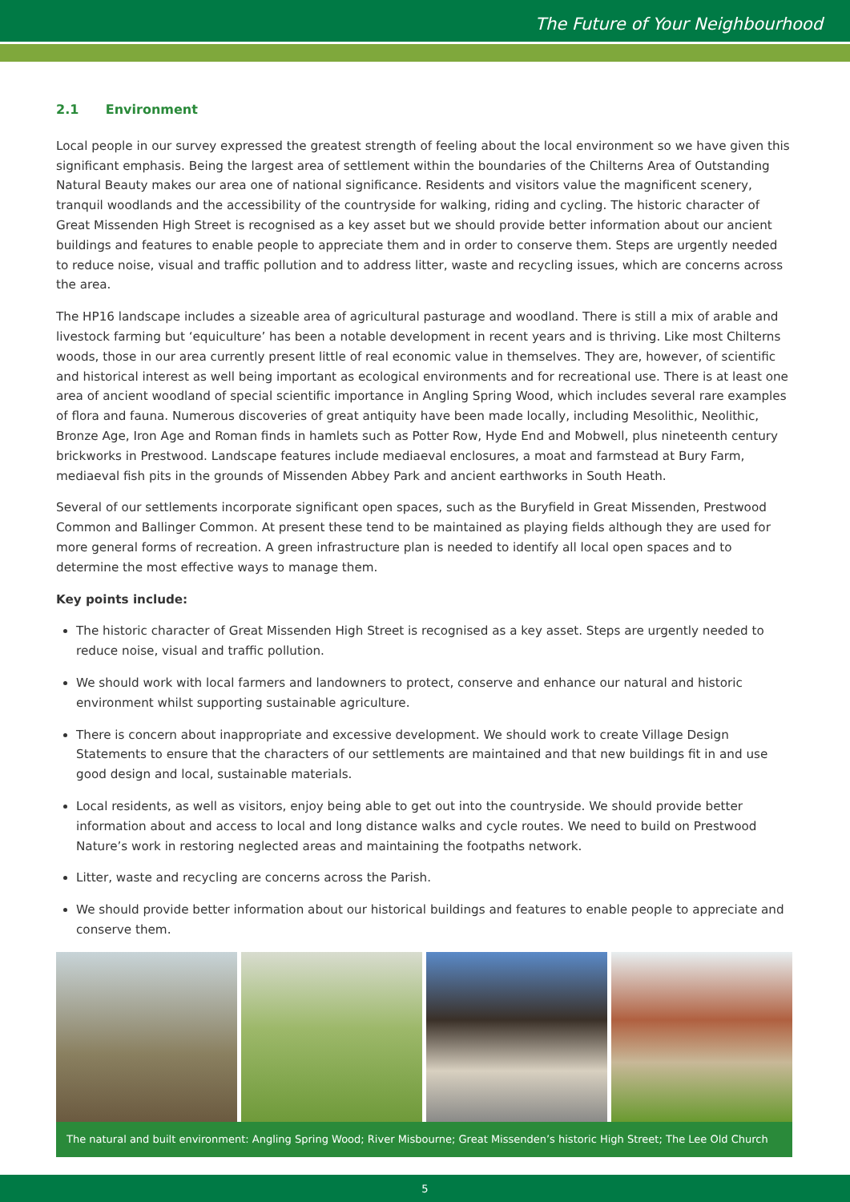The Future of Your Neighbourhood
2.1 Environment
Local people in our survey expressed the greatest strength of feeling about the local environment so we have given this significant emphasis. Being the largest area of settlement within the boundaries of the Chilterns Area of Outstanding Natural Beauty makes our area one of national significance. Residents and visitors value the magnificent scenery, tranquil woodlands and the accessibility of the countryside for walking, riding and cycling. The historic character of Great Missenden High Street is recognised as a key asset but we should provide better information about our ancient buildings and features to enable people to appreciate them and in order to conserve them. Steps are urgently needed to reduce noise, visual and traffic pollution and to address litter, waste and recycling issues, which are concerns across the area.
The HP16 landscape includes a sizeable area of agricultural pasturage and woodland. There is still a mix of arable and livestock farming but ‘equiculture’ has been a notable development in recent years and is thriving. Like most Chilterns woods, those in our area currently present little of real economic value in themselves. They are, however, of scientific and historical interest as well being important as ecological environments and for recreational use. There is at least one area of ancient woodland of special scientific importance in Angling Spring Wood, which includes several rare examples of flora and fauna. Numerous discoveries of great antiquity have been made locally, including Mesolithic, Neolithic, Bronze Age, Iron Age and Roman finds in hamlets such as Potter Row, Hyde End and Mobwell, plus nineteenth century brickworks in Prestwood. Landscape features include mediaeval enclosures, a moat and farmstead at Bury Farm, mediaeval fish pits in the grounds of Missenden Abbey Park and ancient earthworks in South Heath.
Several of our settlements incorporate significant open spaces, such as the Buryfield in Great Missenden, Prestwood Common and Ballinger Common. At present these tend to be maintained as playing fields although they are used for more general forms of recreation. A green infrastructure plan is needed to identify all local open spaces and to determine the most effective ways to manage them.
Key points include:
The historic character of Great Missenden High Street is recognised as a key asset. Steps are urgently needed to reduce noise, visual and traffic pollution.
We should work with local farmers and landowners to protect, conserve and enhance our natural and historic environment whilst supporting sustainable agriculture.
There is concern about inappropriate and excessive development. We should work to create Village Design Statements to ensure that the characters of our settlements are maintained and that new buildings fit in and use good design and local, sustainable materials.
Local residents, as well as visitors, enjoy being able to get out into the countryside. We should provide better information about and access to local and long distance walks and cycle routes. We need to build on Prestwood Nature’s work in restoring neglected areas and maintaining the footpaths network.
Litter, waste and recycling are concerns across the Parish.
We should provide better information about our historical buildings and features to enable people to appreciate and conserve them.
The natural and built environment: Angling Spring Wood; River Misbourne; Great Missenden’s historic High Street; The Lee Old Church
5